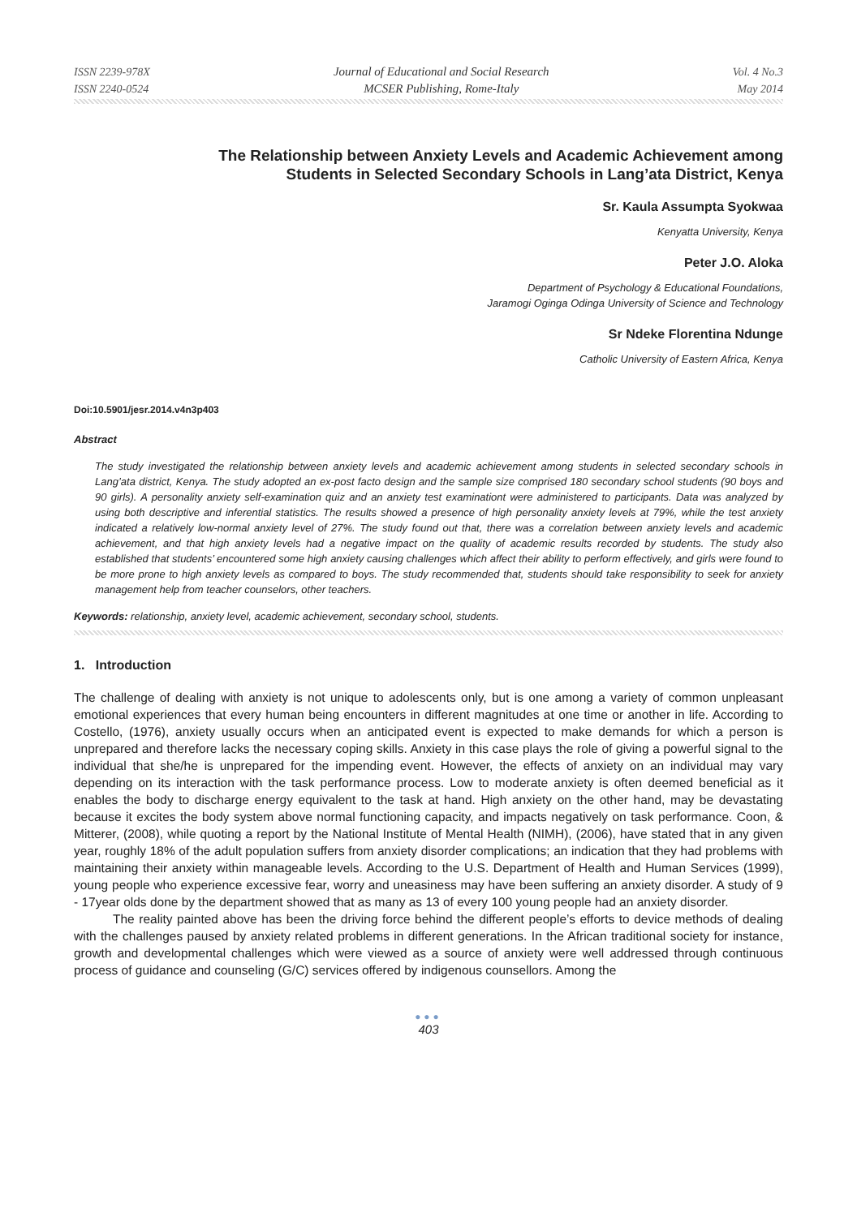ISSN 2239-978X
ISSN 2240-0524
Journal of Educational and Social Research
MCSER Publishing, Rome-Italy
Vol. 4 No.3
May 2014
The Relationship between Anxiety Levels and Academic Achievement among
Students in Selected Secondary Schools in Lang’ata District, Kenya
Sr. Kaula Assumpta Syokwaa
Kenyatta University, Kenya
Peter J.O. Aloka
Department of Psychology & Educational Foundations,
Jaramogi Oginga Odinga University of Science and Technology
Sr Ndeke Florentina Ndunge
Catholic University of Eastern Africa, Kenya
Doi:10.5901/jesr.2014.v4n3p403
Abstract
The study investigated the relationship between anxiety levels and academic achievement among students in selected secondary schools in Lang’ata district, Kenya. The study adopted an ex-post facto design and the sample size comprised 180 secondary school students (90 boys and 90 girls). A personality anxiety self-examination quiz and an anxiety test examinationt were administered to participants. Data was analyzed by using both descriptive and inferential statistics. The results showed a presence of high personality anxiety levels at 79%, while the test anxiety indicated a relatively low-normal anxiety level of 27%. The study found out that, there was a correlation between anxiety levels and academic achievement, and that high anxiety levels had a negative impact on the quality of academic results recorded by students. The study also established that students’ encountered some high anxiety causing challenges which affect their ability to perform effectively, and girls were found to be more prone to high anxiety levels as compared to boys. The study recommended that, students should take responsibility to seek for anxiety management help from teacher counselors, other teachers.
Keywords: relationship, anxiety level, academic achievement, secondary school, students.
1. Introduction
The challenge of dealing with anxiety is not unique to adolescents only, but is one among a variety of common unpleasant emotional experiences that every human being encounters in different magnitudes at one time or another in life. According to Costello, (1976), anxiety usually occurs when an anticipated event is expected to make demands for which a person is unprepared and therefore lacks the necessary coping skills. Anxiety in this case plays the role of giving a powerful signal to the individual that she/he is unprepared for the impending event. However, the effects of anxiety on an individual may vary depending on its interaction with the task performance process. Low to moderate anxiety is often deemed beneficial as it enables the body to discharge energy equivalent to the task at hand. High anxiety on the other hand, may be devastating because it excites the body system above normal functioning capacity, and impacts negatively on task performance. Coon, & Mitterer, (2008), while quoting a report by the National Institute of Mental Health (NIMH), (2006), have stated that in any given year, roughly 18% of the adult population suffers from anxiety disorder complications; an indication that they had problems with maintaining their anxiety within manageable levels. According to the U.S. Department of Health and Human Services (1999), young people who experience excessive fear, worry and uneasiness may have been suffering an anxiety disorder. A study of 9 - 17year olds done by the department showed that as many as 13 of every 100 young people had an anxiety disorder.
The reality painted above has been the driving force behind the different people’s efforts to device methods of dealing with the challenges paused by anxiety related problems in different generations. In the African traditional society for instance, growth and developmental challenges which were viewed as a source of anxiety were well addressed through continuous process of guidance and counseling (G/C) services offered by indigenous counsellors. Among the
●●●
403